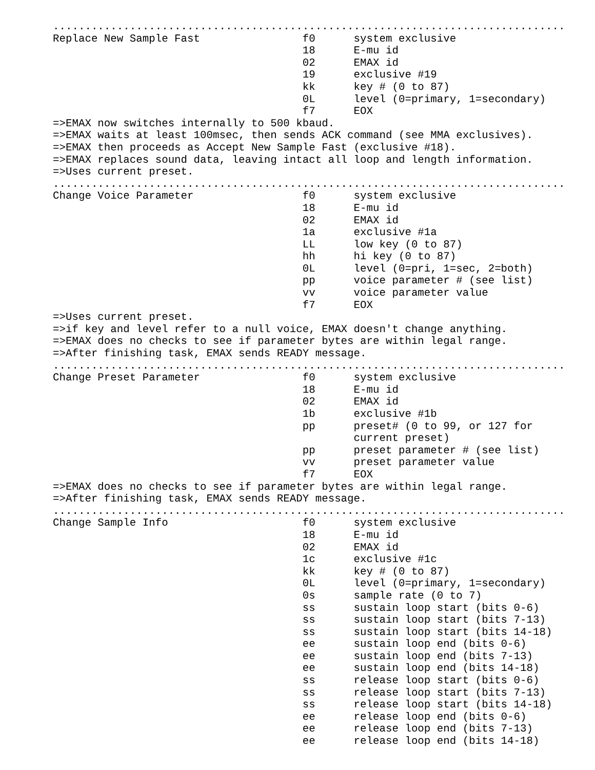................................................................................
Replace New Sample Fast                f0      system exclusive
                                       18      E-mu id
                                       02      EMAX id
                                       19      exclusive #19
                                       kk      key # (0 to 87)
                                       0L      level (0=primary, 1=secondary)
                                       f7      EOX
=>EMAX now switches internally to 500 kbaud.
=>EMAX waits at least 100msec, then sends ACK command (see MMA exclusives).
=>EMAX then proceeds as Accept New Sample Fast (exclusive #18).
=>EMAX replaces sound data, leaving intact all loop and length information.
=>Uses current preset.
................................................................................
Change Voice Parameter                 f0      system exclusive
                                       18      E-mu id
                                       02      EMAX id
                                       1a      exclusive #1a
                                       LL      low key (0 to 87)
                                       hh      hi key (0 to 87)
                                       0L      level (0=pri, 1=sec, 2=both)
                                       pp      voice parameter # (see list)
                                       vv      voice parameter value
                                       f7      EOX
=>Uses current preset.
=>if key and level refer to a null voice, EMAX doesn't change anything.
=>EMAX does no checks to see if parameter bytes are within legal range.
=>After finishing task, EMAX sends READY message.
................................................................................
Change Preset Parameter                f0      system exclusive
                                       18      E-mu id
                                       02      EMAX id
                                       1b      exclusive #1b
                                       pp      preset# (0 to 99, or 127 for
                                               current preset)
                                       pp      preset parameter # (see list)
                                       vv      preset parameter value
                                       f7      EOX
=>EMAX does no checks to see if parameter bytes are within legal range.
=>After finishing task, EMAX sends READY message.
................................................................................
Change Sample Info                     f0      system exclusive
                                       18      E-mu id
                                       02      EMAX id
                                       1c      exclusive #1c
                                       kk      key # (0 to 87)
                                       0L      level (0=primary, 1=secondary)
                                       0s      sample rate (0 to 7)
                                       ss      sustain loop start (bits 0-6)
                                       ss      sustain loop start (bits 7-13)
                                       ss      sustain loop start (bits 14-18)
                                       ee      sustain loop end (bits 0-6)
                                       ee      sustain loop end (bits 7-13)
                                       ee      sustain loop end (bits 14-18)
                                       ss      release loop start (bits 0-6)
                                       ss      release loop start (bits 7-13)
                                       ss      release loop start (bits 14-18)
                                       ee      release loop end (bits 0-6)
                                       ee      release loop end (bits 7-13)
                                       ee      release loop end (bits 14-18)